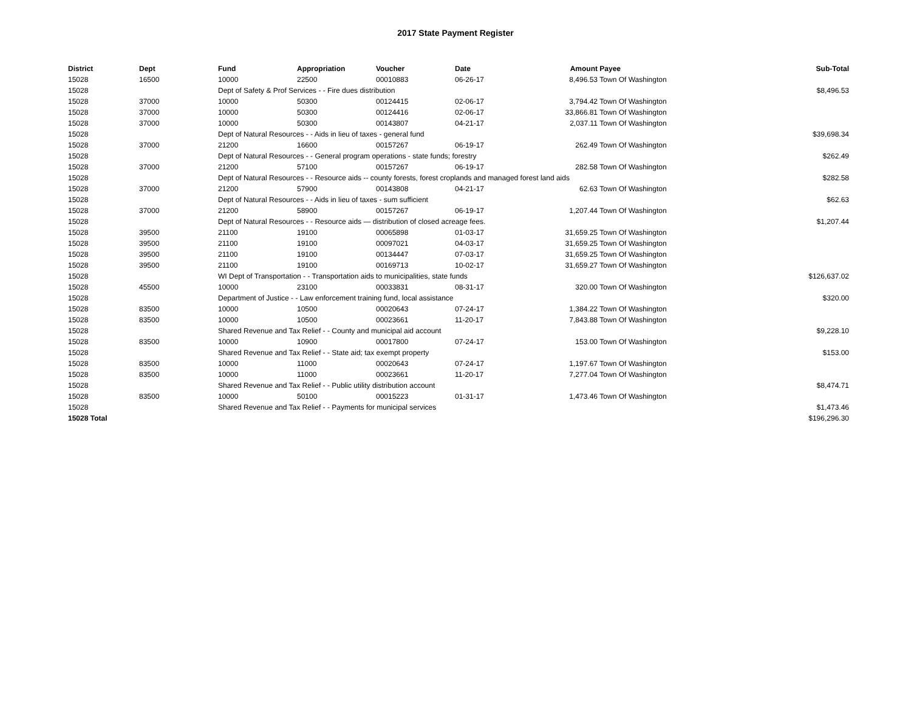2017 State Payment Register
| District | Dept | Fund | Appropriation | Voucher | Date | Amount | Payee | Sub-Total |
| --- | --- | --- | --- | --- | --- | --- | --- | --- |
| 15028 | 16500 | 10000 | 22500 | 00010883 | 06-26-17 | 8,496.53 | Town Of Washington | |
| 15028 | | Dept of Safety & Prof Services - - Fire dues distribution | | | | | | $8,496.53 |
| 15028 | 37000 | 10000 | 50300 | 00124415 | 02-06-17 | 3,794.42 | Town Of Washington | |
| 15028 | 37000 | 10000 | 50300 | 00124416 | 02-06-17 | 33,866.81 | Town Of Washington | |
| 15028 | 37000 | 10000 | 50300 | 00143807 | 04-21-17 | 2,037.11 | Town Of Washington | |
| 15028 | | Dept of Natural Resources - - Aids in lieu of taxes - general fund | | | | | | $39,698.34 |
| 15028 | 37000 | 21200 | 16600 | 00157267 | 06-19-17 | 262.49 | Town Of Washington | |
| 15028 | | Dept of Natural Resources - - General program operations - state funds; forestry | | | | | | $262.49 |
| 15028 | 37000 | 21200 | 57100 | 00157267 | 06-19-17 | 282.58 | Town Of Washington | |
| 15028 | | Dept of Natural Resources - - Resource aids -- county forests, forest croplands and managed forest land aids | | | | | | $282.58 |
| 15028 | 37000 | 21200 | 57900 | 00143808 | 04-21-17 | 62.63 | Town Of Washington | |
| 15028 | | Dept of Natural Resources - - Aids in lieu of taxes - sum sufficient | | | | | | $62.63 |
| 15028 | 37000 | 21200 | 58900 | 00157267 | 06-19-17 | 1,207.44 | Town Of Washington | |
| 15028 | | Dept of Natural Resources - - Resource aids — distribution of closed acreage fees. | | | | | | $1,207.44 |
| 15028 | 39500 | 21100 | 19100 | 00065898 | 01-03-17 | 31,659.25 | Town Of Washington | |
| 15028 | 39500 | 21100 | 19100 | 00097021 | 04-03-17 | 31,659.25 | Town Of Washington | |
| 15028 | 39500 | 21100 | 19100 | 00134447 | 07-03-17 | 31,659.25 | Town Of Washington | |
| 15028 | 39500 | 21100 | 19100 | 00169713 | 10-02-17 | 31,659.27 | Town Of Washington | |
| 15028 | | WI Dept of Transportation - - Transportation aids to municipalities, state funds | | | | | | $126,637.02 |
| 15028 | 45500 | 10000 | 23100 | 00033831 | 08-31-17 | 320.00 | Town Of Washington | |
| 15028 | | Department of Justice - - Law enforcement training fund, local assistance | | | | | | $320.00 |
| 15028 | 83500 | 10000 | 10500 | 00020643 | 07-24-17 | 1,384.22 | Town Of Washington | |
| 15028 | 83500 | 10000 | 10500 | 00023661 | 11-20-17 | 7,843.88 | Town Of Washington | |
| 15028 | | Shared Revenue and Tax Relief - - County and municipal aid account | | | | | | $9,228.10 |
| 15028 | 83500 | 10000 | 10900 | 00017800 | 07-24-17 | 153.00 | Town Of Washington | |
| 15028 | | Shared Revenue and Tax Relief - - State aid; tax exempt property | | | | | | $153.00 |
| 15028 | 83500 | 10000 | 11000 | 00020643 | 07-24-17 | 1,197.67 | Town Of Washington | |
| 15028 | 83500 | 10000 | 11000 | 00023661 | 11-20-17 | 7,277.04 | Town Of Washington | |
| 15028 | | Shared Revenue and Tax Relief - - Public utility distribution account | | | | | | $8,474.71 |
| 15028 | 83500 | 10000 | 50100 | 00015223 | 01-31-17 | 1,473.46 | Town Of Washington | |
| 15028 | | Shared Revenue and Tax Relief - - Payments for municipal services | | | | | | $1,473.46 |
| 15028 Total | | | | | | | | $196,296.30 |